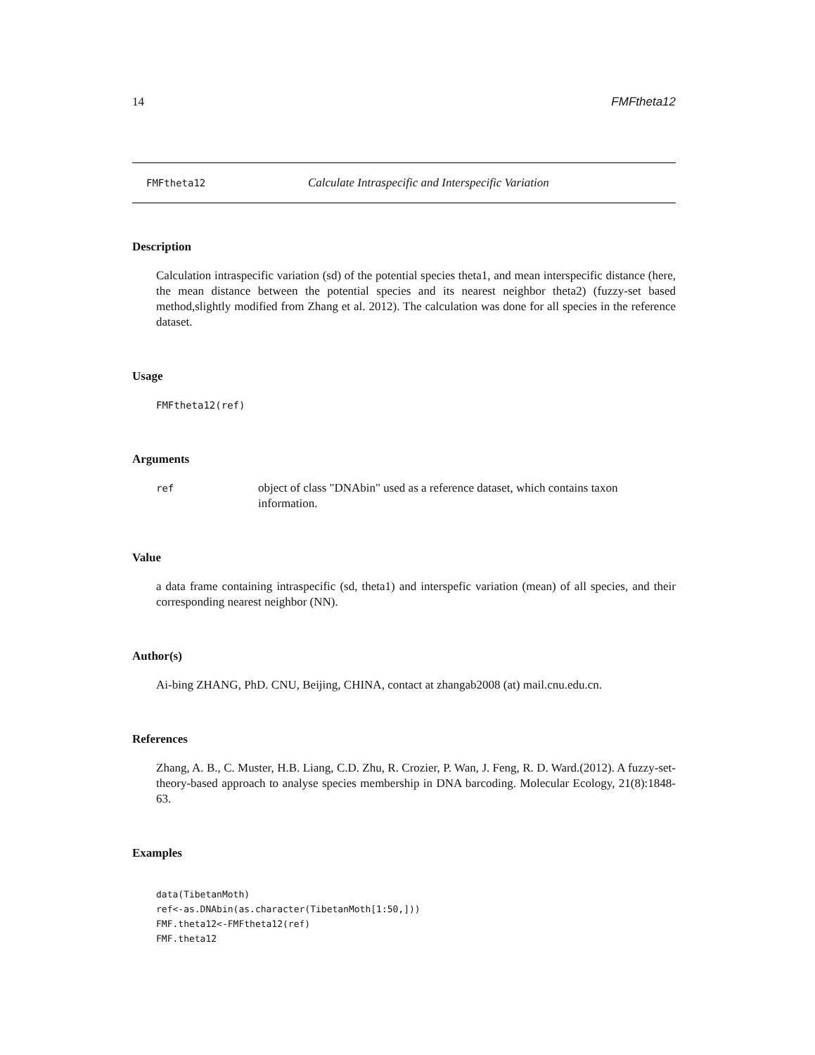14 FMFtheta12
FMFtheta12 Calculate Intraspecific and Interspecific Variation
Description
Calculation intraspecific variation (sd) of the potential species theta1, and mean interspecific distance (here, the mean distance between the potential species and its nearest neighbor theta2) (fuzzy-set based method,slightly modified from Zhang et al. 2012). The calculation was done for all species in the reference dataset.
Usage
FMFtheta12(ref)
Arguments
ref object of class "DNAbin" used as a reference dataset, which contains taxon information.
Value
a data frame containing intraspecific (sd, theta1) and interspefic variation (mean) of all species, and their corresponding nearest neighbor (NN).
Author(s)
Ai-bing ZHANG, PhD. CNU, Beijing, CHINA, contact at zhangab2008 (at) mail.cnu.edu.cn.
References
Zhang, A. B., C. Muster, H.B. Liang, C.D. Zhu, R. Crozier, P. Wan, J. Feng, R. D. Ward.(2012). A fuzzy-set-theory-based approach to analyse species membership in DNA barcoding. Molecular Ecology, 21(8):1848-63.
Examples
data(TibetanMoth)
ref<-as.DNAbin(as.character(TibetanMoth[1:50,]))
FMF.theta12<-FMFtheta12(ref)
FMF.theta12